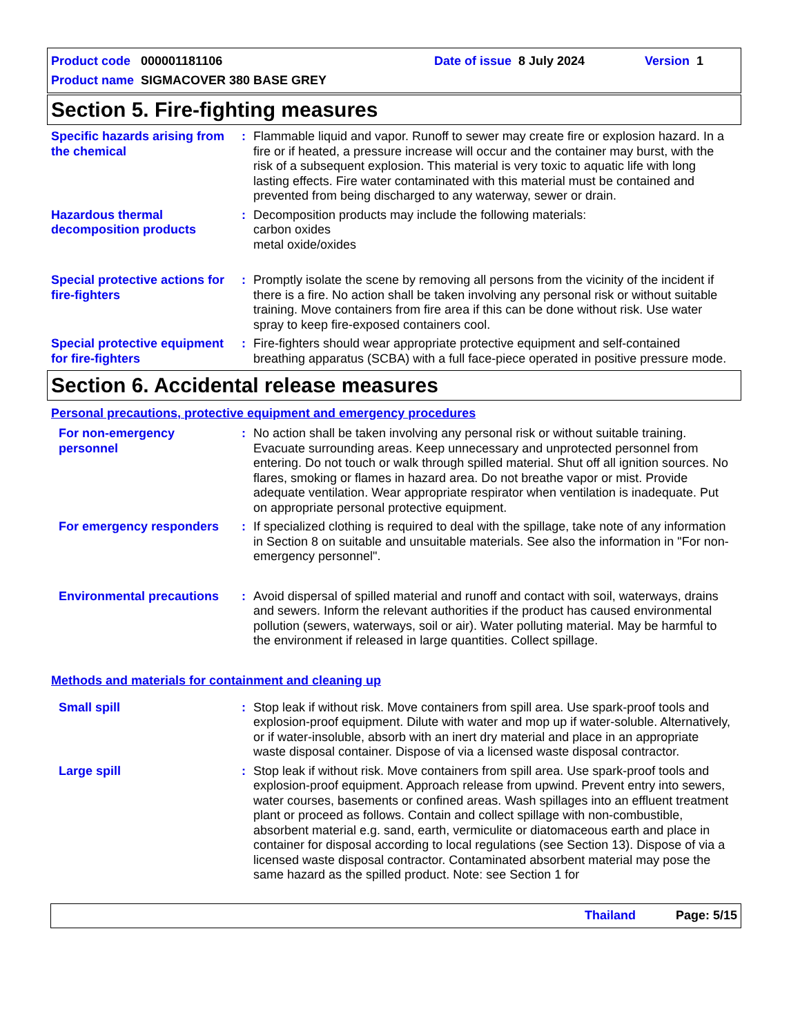Product code 000001181106 Date of issue 8 July 2024 Version 1
Product name SIGMACOVER 380 BASE GREY
Section 5. Fire-fighting measures
Specific hazards arising from the chemical
: Flammable liquid and vapor. Runoff to sewer may create fire or explosion hazard. In a fire or if heated, a pressure increase will occur and the container may burst, with the risk of a subsequent explosion. This material is very toxic to aquatic life with long lasting effects. Fire water contaminated with this material must be contained and prevented from being discharged to any waterway, sewer or drain.
Hazardous thermal decomposition products
: Decomposition products may include the following materials:
carbon oxides
metal oxide/oxides
Special protective actions for fire-fighters
: Promptly isolate the scene by removing all persons from the vicinity of the incident if there is a fire. No action shall be taken involving any personal risk or without suitable training. Move containers from fire area if this can be done without risk. Use water spray to keep fire-exposed containers cool.
Special protective equipment for fire-fighters
: Fire-fighters should wear appropriate protective equipment and self-contained breathing apparatus (SCBA) with a full face-piece operated in positive pressure mode.
Section 6. Accidental release measures
Personal precautions, protective equipment and emergency procedures
For non-emergency personnel
: No action shall be taken involving any personal risk or without suitable training. Evacuate surrounding areas. Keep unnecessary and unprotected personnel from entering. Do not touch or walk through spilled material. Shut off all ignition sources. No flares, smoking or flames in hazard area. Do not breathe vapor or mist. Provide adequate ventilation. Wear appropriate respirator when ventilation is inadequate. Put on appropriate personal protective equipment.
For emergency responders
: If specialized clothing is required to deal with the spillage, take note of any information in Section 8 on suitable and unsuitable materials. See also the information in "For non-emergency personnel".
Environmental precautions
: Avoid dispersal of spilled material and runoff and contact with soil, waterways, drains and sewers. Inform the relevant authorities if the product has caused environmental pollution (sewers, waterways, soil or air). Water polluting material. May be harmful to the environment if released in large quantities. Collect spillage.
Methods and materials for containment and cleaning up
Small spill : Stop leak if without risk. Move containers from spill area. Use spark-proof tools and explosion-proof equipment. Dilute with water and mop up if water-soluble. Alternatively, or if water-insoluble, absorb with an inert dry material and place in an appropriate waste disposal container. Dispose of via a licensed waste disposal contractor.
Large spill : Stop leak if without risk. Move containers from spill area. Use spark-proof tools and explosion-proof equipment. Approach release from upwind. Prevent entry into sewers, water courses, basements or confined areas. Wash spillages into an effluent treatment plant or proceed as follows. Contain and collect spillage with non-combustible, absorbent material e.g. sand, earth, vermiculite or diatomaceous earth and place in container for disposal according to local regulations (see Section 13). Dispose of via a licensed waste disposal contractor. Contaminated absorbent material may pose the same hazard as the spilled product. Note: see Section 1 for
Thailand Page: 5/15